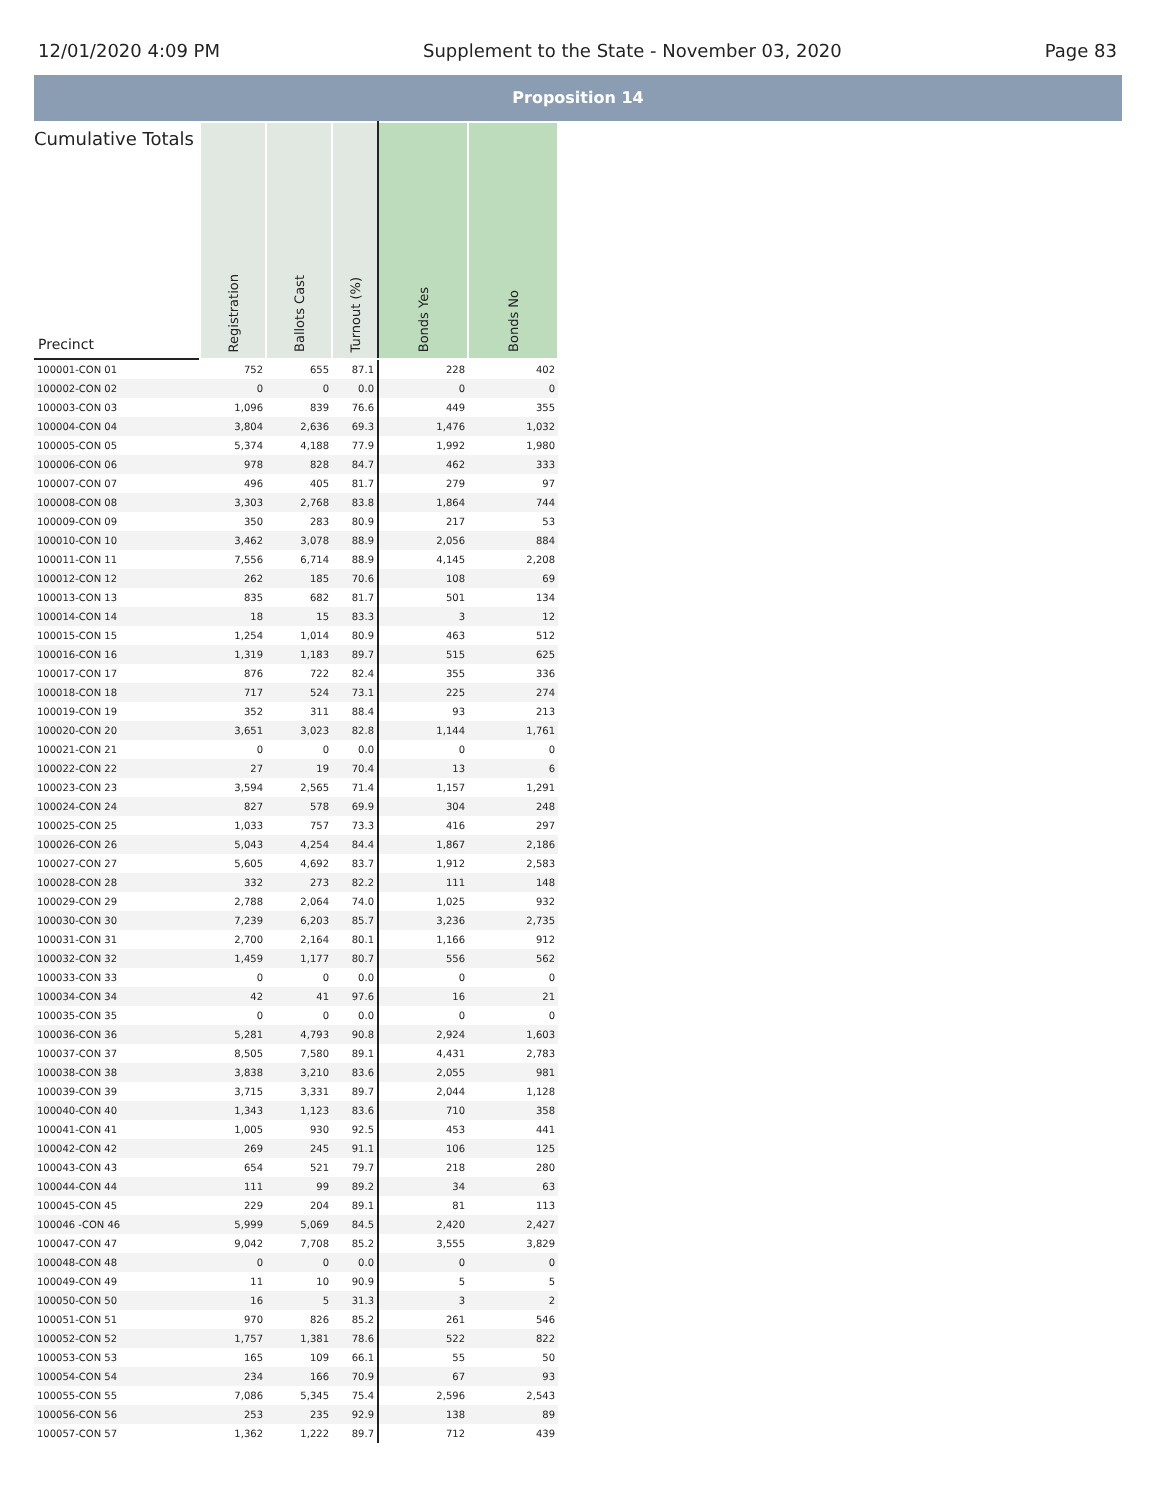12/01/2020 4:09 PM Supplement to the State - November 03, 2020 Page 83
Proposition 14
| Cumulative Totals Precinct | Registration | Ballots Cast | Turnout (%) | Bonds Yes | Bonds No |
| --- | --- | --- | --- | --- | --- |
| 100001-CON 01 | 752 | 655 | 87.1 | 228 | 402 |
| 100002-CON 02 | 0 | 0 | 0.0 | 0 | 0 |
| 100003-CON 03 | 1,096 | 839 | 76.6 | 449 | 355 |
| 100004-CON 04 | 3,804 | 2,636 | 69.3 | 1,476 | 1,032 |
| 100005-CON 05 | 5,374 | 4,188 | 77.9 | 1,992 | 1,980 |
| 100006-CON 06 | 978 | 828 | 84.7 | 462 | 333 |
| 100007-CON 07 | 496 | 405 | 81.7 | 279 | 97 |
| 100008-CON 08 | 3,303 | 2,768 | 83.8 | 1,864 | 744 |
| 100009-CON 09 | 350 | 283 | 80.9 | 217 | 53 |
| 100010-CON 10 | 3,462 | 3,078 | 88.9 | 2,056 | 884 |
| 100011-CON 11 | 7,556 | 6,714 | 88.9 | 4,145 | 2,208 |
| 100012-CON 12 | 262 | 185 | 70.6 | 108 | 69 |
| 100013-CON 13 | 835 | 682 | 81.7 | 501 | 134 |
| 100014-CON 14 | 18 | 15 | 83.3 | 3 | 12 |
| 100015-CON 15 | 1,254 | 1,014 | 80.9 | 463 | 512 |
| 100016-CON 16 | 1,319 | 1,183 | 89.7 | 515 | 625 |
| 100017-CON 17 | 876 | 722 | 82.4 | 355 | 336 |
| 100018-CON 18 | 717 | 524 | 73.1 | 225 | 274 |
| 100019-CON 19 | 352 | 311 | 88.4 | 93 | 213 |
| 100020-CON 20 | 3,651 | 3,023 | 82.8 | 1,144 | 1,761 |
| 100021-CON 21 | 0 | 0 | 0.0 | 0 | 0 |
| 100022-CON 22 | 27 | 19 | 70.4 | 13 | 6 |
| 100023-CON 23 | 3,594 | 2,565 | 71.4 | 1,157 | 1,291 |
| 100024-CON 24 | 827 | 578 | 69.9 | 304 | 248 |
| 100025-CON 25 | 1,033 | 757 | 73.3 | 416 | 297 |
| 100026-CON 26 | 5,043 | 4,254 | 84.4 | 1,867 | 2,186 |
| 100027-CON 27 | 5,605 | 4,692 | 83.7 | 1,912 | 2,583 |
| 100028-CON 28 | 332 | 273 | 82.2 | 111 | 148 |
| 100029-CON 29 | 2,788 | 2,064 | 74.0 | 1,025 | 932 |
| 100030-CON 30 | 7,239 | 6,203 | 85.7 | 3,236 | 2,735 |
| 100031-CON 31 | 2,700 | 2,164 | 80.1 | 1,166 | 912 |
| 100032-CON 32 | 1,459 | 1,177 | 80.7 | 556 | 562 |
| 100033-CON 33 | 0 | 0 | 0.0 | 0 | 0 |
| 100034-CON 34 | 42 | 41 | 97.6 | 16 | 21 |
| 100035-CON 35 | 0 | 0 | 0.0 | 0 | 0 |
| 100036-CON 36 | 5,281 | 4,793 | 90.8 | 2,924 | 1,603 |
| 100037-CON 37 | 8,505 | 7,580 | 89.1 | 4,431 | 2,783 |
| 100038-CON 38 | 3,838 | 3,210 | 83.6 | 2,055 | 981 |
| 100039-CON 39 | 3,715 | 3,331 | 89.7 | 2,044 | 1,128 |
| 100040-CON 40 | 1,343 | 1,123 | 83.6 | 710 | 358 |
| 100041-CON 41 | 1,005 | 930 | 92.5 | 453 | 441 |
| 100042-CON 42 | 269 | 245 | 91.1 | 106 | 125 |
| 100043-CON 43 | 654 | 521 | 79.7 | 218 | 280 |
| 100044-CON 44 | 111 | 99 | 89.2 | 34 | 63 |
| 100045-CON 45 | 229 | 204 | 89.1 | 81 | 113 |
| 100046 -CON 46 | 5,999 | 5,069 | 84.5 | 2,420 | 2,427 |
| 100047-CON 47 | 9,042 | 7,708 | 85.2 | 3,555 | 3,829 |
| 100048-CON 48 | 0 | 0 | 0.0 | 0 | 0 |
| 100049-CON 49 | 11 | 10 | 90.9 | 5 | 5 |
| 100050-CON 50 | 16 | 5 | 31.3 | 3 | 2 |
| 100051-CON 51 | 970 | 826 | 85.2 | 261 | 546 |
| 100052-CON 52 | 1,757 | 1,381 | 78.6 | 522 | 822 |
| 100053-CON 53 | 165 | 109 | 66.1 | 55 | 50 |
| 100054-CON 54 | 234 | 166 | 70.9 | 67 | 93 |
| 100055-CON 55 | 7,086 | 5,345 | 75.4 | 2,596 | 2,543 |
| 100056-CON 56 | 253 | 235 | 92.9 | 138 | 89 |
| 100057-CON 57 | 1,362 | 1,222 | 89.7 | 712 | 439 |